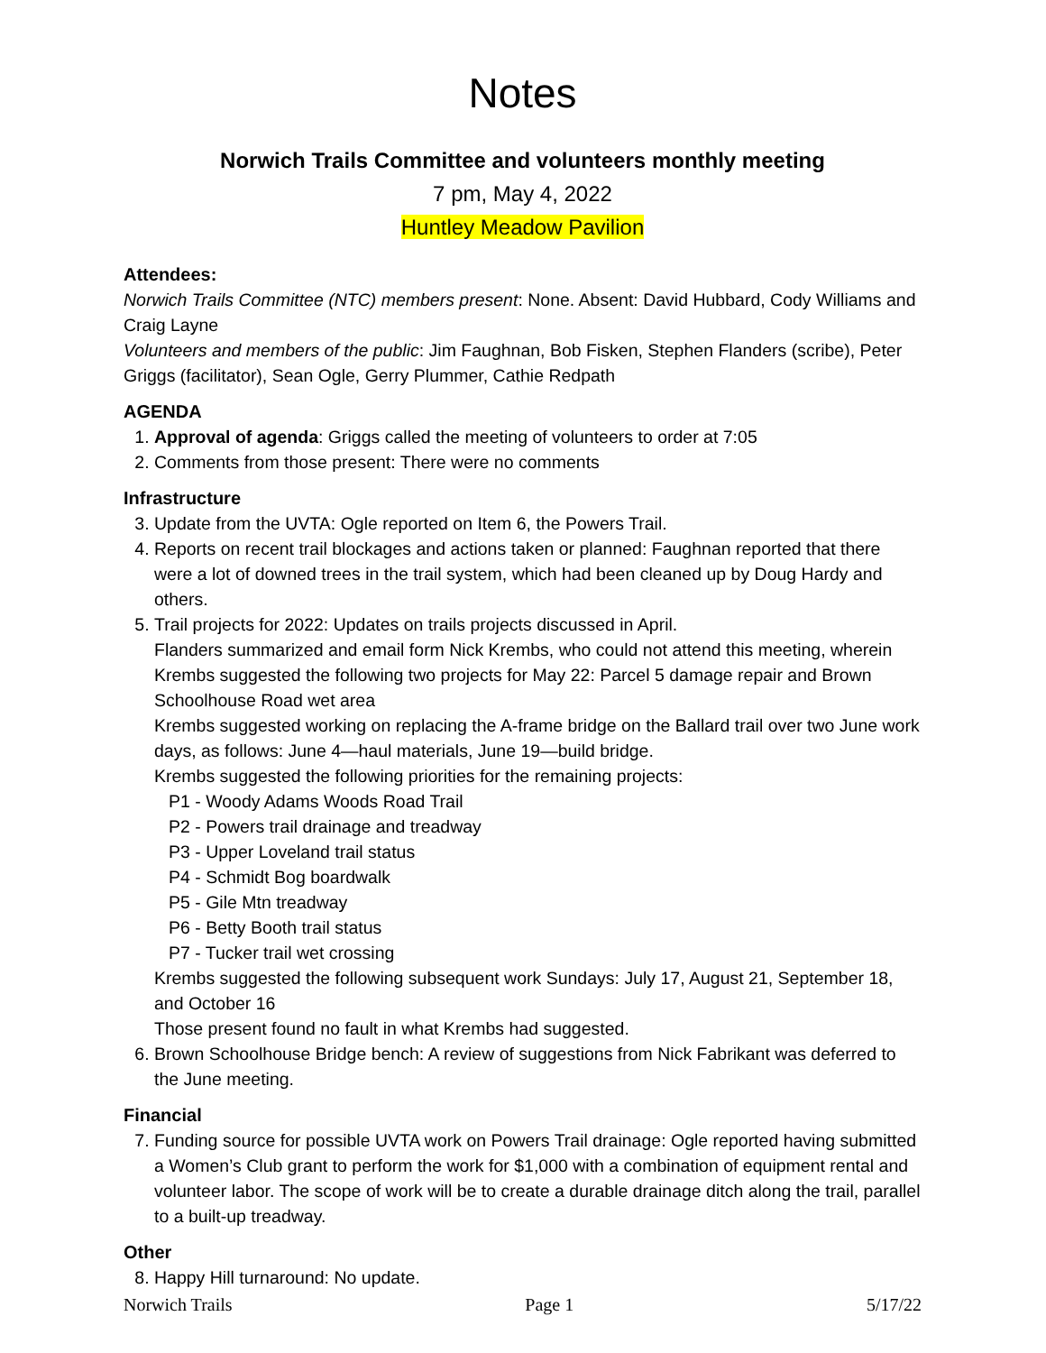Notes
Norwich Trails Committee and volunteers monthly meeting
7 pm, May 4, 2022
Huntley Meadow Pavilion
Attendees:
Norwich Trails Committee (NTC) members present: None. Absent: David Hubbard, Cody Williams and Craig Layne
Volunteers and members of the public: Jim Faughnan, Bob Fisken, Stephen Flanders (scribe), Peter Griggs (facilitator), Sean Ogle, Gerry Plummer, Cathie Redpath
AGENDA
1. Approval of agenda: Griggs called the meeting of volunteers to order at 7:05
2. Comments from those present: There were no comments
Infrastructure
3. Update from the UVTA: Ogle reported on Item 6, the Powers Trail.
4. Reports on recent trail blockages and actions taken or planned: Faughnan reported that there were a lot of downed trees in the trail system, which had been cleaned up by Doug Hardy and others.
5. Trail projects for 2022: Updates on trails projects discussed in April.
Flanders summarized and email form Nick Krembs, who could not attend this meeting, wherein Krembs suggested the following two projects for May 22: Parcel 5 damage repair and Brown Schoolhouse Road wet area
Krembs suggested working on replacing the A-frame bridge on the Ballard trail over two June work days, as follows: June 4—haul materials, June 19—build bridge.
Krembs suggested the following priorities for the remaining projects:
P1 - Woody Adams Woods Road Trail
P2 - Powers trail drainage and treadway
P3 - Upper Loveland trail status
P4 - Schmidt Bog boardwalk
P5 - Gile Mtn treadway
P6 - Betty Booth trail status
P7 - Tucker trail wet crossing
Krembs suggested the following subsequent work Sundays: July 17, August 21, September 18, and October 16
Those present found no fault in what Krembs had suggested.
6. Brown Schoolhouse Bridge bench: A review of suggestions from Nick Fabrikant was deferred to the June meeting.
Financial
7. Funding source for possible UVTA work on Powers Trail drainage: Ogle reported having submitted a Women’s Club grant to perform the work for $1,000 with a combination of equipment rental and volunteer labor. The scope of work will be to create a durable drainage ditch along the trail, parallel to a built-up treadway.
Other
8. Happy Hill turnaround: No update.
Norwich Trails Page 1 5/17/22